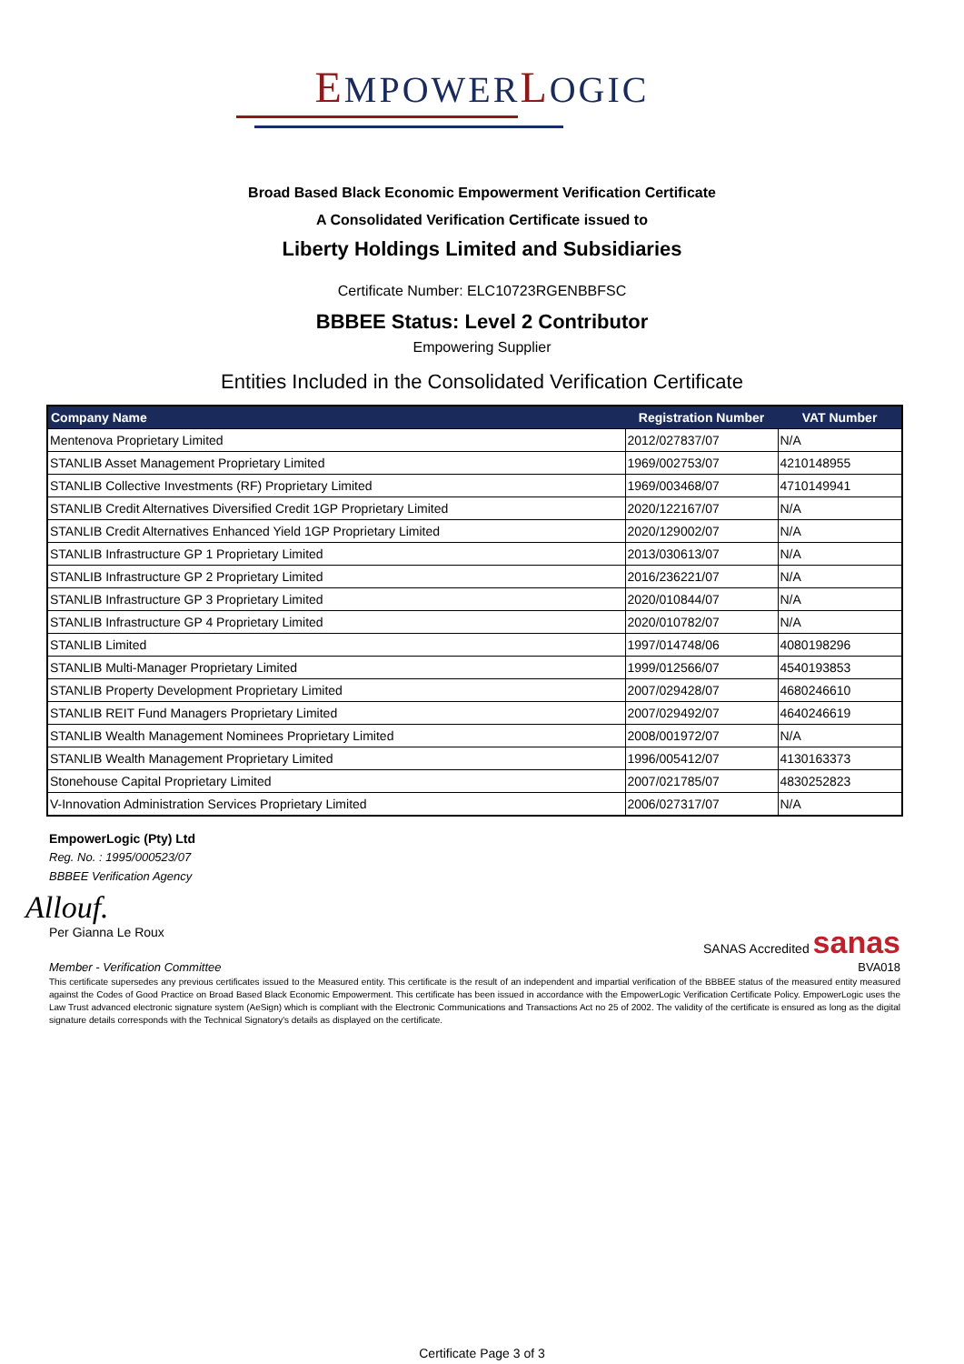EMPOWERLOGIC
Broad Based Black Economic Empowerment Verification Certificate
A Consolidated Verification Certificate issued to
Liberty Holdings Limited and Subsidiaries
Certificate Number: ELC10723RGENBBFSC
BBBEE Status: Level 2 Contributor
Empowering Supplier
Entities Included in the Consolidated Verification Certificate
| Company Name | Registration Number | VAT Number |
| --- | --- | --- |
| Mentenova Proprietary Limited | 2012/027837/07 | N/A |
| STANLIB Asset Management Proprietary Limited | 1969/002753/07 | 4210148955 |
| STANLIB Collective Investments (RF) Proprietary Limited | 1969/003468/07 | 4710149941 |
| STANLIB Credit Alternatives Diversified Credit 1GP Proprietary Limited | 2020/122167/07 | N/A |
| STANLIB Credit Alternatives Enhanced Yield 1GP Proprietary Limited | 2020/129002/07 | N/A |
| STANLIB Infrastructure GP 1 Proprietary Limited | 2013/030613/07 | N/A |
| STANLIB Infrastructure GP 2 Proprietary Limited | 2016/236221/07 | N/A |
| STANLIB Infrastructure GP 3 Proprietary Limited | 2020/010844/07 | N/A |
| STANLIB Infrastructure GP 4 Proprietary Limited | 2020/010782/07 | N/A |
| STANLIB Limited | 1997/014748/06 | 4080198296 |
| STANLIB Multi-Manager Proprietary Limited | 1999/012566/07 | 4540193853 |
| STANLIB Property Development Proprietary Limited | 2007/029428/07 | 4680246610 |
| STANLIB REIT Fund Managers Proprietary Limited | 2007/029492/07 | 4640246619 |
| STANLIB Wealth Management Nominees Proprietary Limited | 2008/001972/07 | N/A |
| STANLIB Wealth Management Proprietary Limited | 1996/005412/07 | 4130163373 |
| Stonehouse Capital Proprietary Limited | 2007/021785/07 | 4830252823 |
| V-Innovation Administration Services Proprietary Limited | 2006/027317/07 | N/A |
EmpowerLogic (Pty) Ltd
Reg. No. : 1995/000523/07
BBBEE Verification Agency
Allouf.
Per Gianna Le Roux SANAS Accredited sanas
Member - Verification Committee BVA018
This certificate supersedes any previous certificates issued to the Measured entity. This certificate is the result of an independent and impartial verification of the BBBEE status of the measured entity measured against the Codes of Good Practice on Broad Based Black Economic Empowerment. This certificate has been issued in accordance with the EmpowerLogic Verification Certificate Policy. EmpowerLogic uses the Law Trust advanced electronic signature system (AeSign) which is compliant with the Electronic Communications and Transactions Act no 25 of 2002. The validity of the certificate is ensured as long as the digital signature details corresponds with the Technical Signatory's details as displayed on the certificate.
Certificate Page 3 of 3